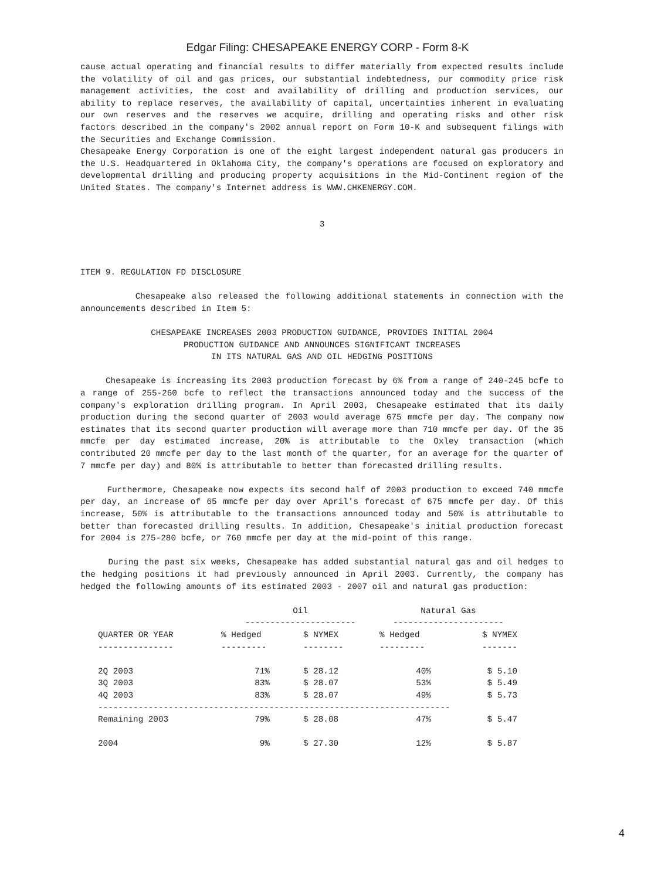Edgar Filing: CHESAPEAKE ENERGY CORP - Form 8-K
cause actual operating and financial results to differ materially from expected results include the volatility of oil and gas prices, our substantial indebtedness, our commodity price risk management activities, the cost and availability of drilling and production services, our ability to replace reserves, the availability of capital, uncertainties inherent in evaluating our own reserves and the reserves we acquire, drilling and operating risks and other risk factors described in the company's 2002 annual report on Form 10-K and subsequent filings with the Securities and Exchange Commission.
Chesapeake Energy Corporation is one of the eight largest independent natural gas producers in the U.S. Headquartered in Oklahoma City, the company's operations are focused on exploratory and developmental drilling and producing property acquisitions in the Mid-Continent region of the United States. The company's Internet address is WWW.CHKENERGY.COM.
3
ITEM 9. REGULATION FD DISCLOSURE
Chesapeake also released the following additional statements in connection with the announcements described in Item 5:
CHESAPEAKE INCREASES 2003 PRODUCTION GUIDANCE, PROVIDES INITIAL 2004
PRODUCTION GUIDANCE AND ANNOUNCES SIGNIFICANT INCREASES
IN ITS NATURAL GAS AND OIL HEDGING POSITIONS
Chesapeake is increasing its 2003 production forecast by 6% from a range of 240-245 bcfe to a range of 255-260 bcfe to reflect the transactions announced today and the success of the company's exploration drilling program. In April 2003, Chesapeake estimated that its daily production during the second quarter of 2003 would average 675 mmcfe per day. The company now estimates that its second quarter production will average more than 710 mmcfe per day. Of the 35 mmcfe per day estimated increase, 20% is attributable to the Oxley transaction (which contributed 20 mmcfe per day to the last month of the quarter, for an average for the quarter of 7 mmcfe per day) and 80% is attributable to better than forecasted drilling results.
Furthermore, Chesapeake now expects its second half of 2003 production to exceed 740 mmcfe per day, an increase of 65 mmcfe per day over April's forecast of 675 mmcfe per day. Of this increase, 50% is attributable to the transactions announced today and 50% is attributable to better than forecasted drilling results. In addition, Chesapeake's initial production forecast for 2004 is 275-280 bcfe, or 760 mmcfe per day at the mid-point of this range.
During the past six weeks, Chesapeake has added substantial natural gas and oil hedges to the hedging positions it had previously announced in April 2003. Currently, the company has hedged the following amounts of its estimated 2003 - 2007 oil and natural gas production:
| | Oil ---------------------- | | Natural Gas ---------------------- | |
| --- | --- | --- | --- | --- |
| QUARTER OR YEAR --------------- | % Hedged --------- | $ NYMEX -------- | % Hedged --------- | $ NYMEX ------- |
| 2Q 2003 | 71% | $ 28.12 | 40% | $ 5.10 |
| 3Q 2003 | 83% | $ 28.07 | 53% | $ 5.49 |
| 4Q 2003 | 83% | $ 28.07 | 49% | $ 5.73 |
| ---------------------------------------------------------------------- | | | | |
| Remaining 2003 | 79% | $ 28.08 | 47% | $ 5.47 |
| 2004 | 9% | $ 27.30 | 12% | $ 5.87 |
4